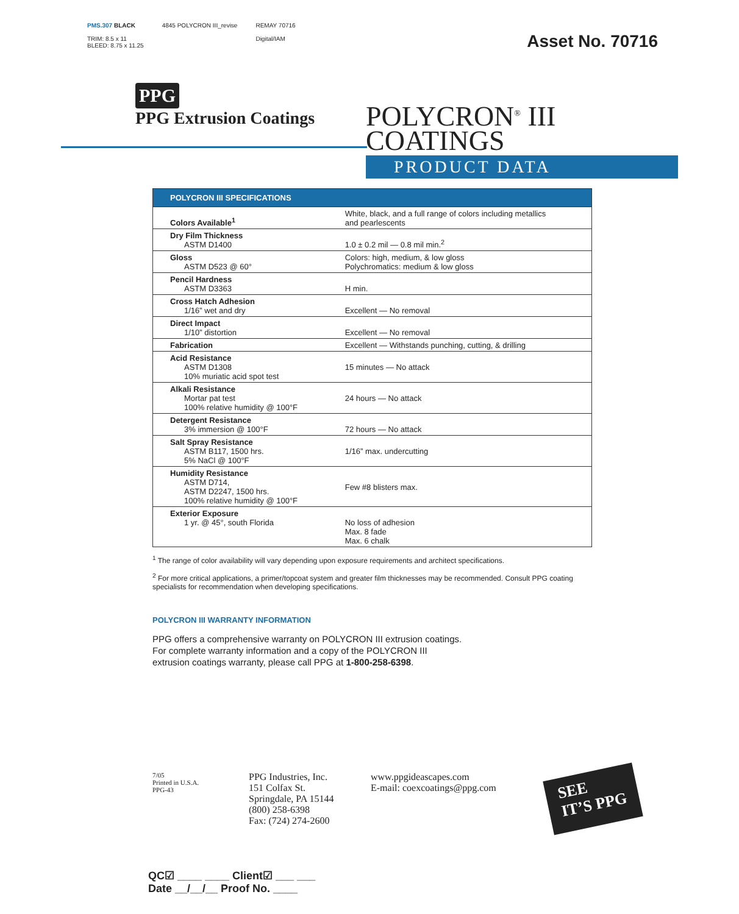PMS.307 BLACK
TRIM: 8.5 x 11
BLEED: 8.75 x 11.25
4845 POLYCRON III_revise REMAY 70716
Digital/IAM
Asset No. 70716
PPG
PPG Extrusion Coatings
POLYCRON<sup>®</sup> III
COATINGS
PRODUCT DATA
| POLYCRON III SPECIFICATIONS | |
| --- | --- |
| Colors Available<sup>1</sup> | White, black, and a full range of colors including metallics and pearlescents |
| Dry Film Thickness ASTM D1400 | 1.0 ± 0.2 mil — 0.8 mil min.<sup>2</sup> |
| Gloss ASTM D523 @ 60° | Colors: high, medium, & low gloss Polychromatics: medium & low gloss |
| Pencil Hardness ASTM D3363 | H min. |
| Cross Hatch Adhesion 1/16” wet and dry | Excellent — No removal |
| Direct Impact 1/10” distortion | Excellent — No removal |
| Fabrication | Excellent — Withstands punching, cutting, & drilling |
| Acid Resistance ASTM D1308 10% muriatic acid spot test | 15 minutes — No attack |
| Alkali Resistance Mortar pat test 100% relative humidity @ 100°F | 24 hours — No attack |
| Detergent Resistance 3% immersion @ 100°F | 72 hours — No attack |
| Salt Spray Resistance ASTM B117, 1500 hrs. 5% NaCl @ 100°F | 1/16” max. undercutting |
| Humidity Resistance ASTM D714, ASTM D2247, 1500 hrs. 100% relative humidity @ 100°F | Few #8 blisters max. |
| Exterior Exposure 1 yr. @ 45°, south Florida | No loss of adhesion Max. 8 fade Max. 6 chalk |
<sup>1</sup> The range of color availability will vary depending upon exposure requirements and architect specifications.
<sup>2</sup> For more critical applications, a primer/topcoat system and greater film thicknesses may be recommended. Consult PPG coating specialists for recommendation when developing specifications.
POLYCRON III WARRANTY INFORMATION
PPG offers a comprehensive warranty on POLYCRON III extrusion coatings.
For complete warranty information and a copy of the POLYCRON III
extrusion coatings warranty, please call PPG at 1-800-258-6398.
7/05
Printed in U.S.A.
PPG-43
PPG Industries, Inc.
151 Colfax St.
Springdale, PA 15144
(800) 258-6398
Fax: (724) 274-2600
www.ppgideascapes.com
E-mail: coexcoatings@ppg.com
SEE
IT’S PPG
QC☑ ____ ____ Client☑ ___ ___
Date __/__/__ Proof No. ____